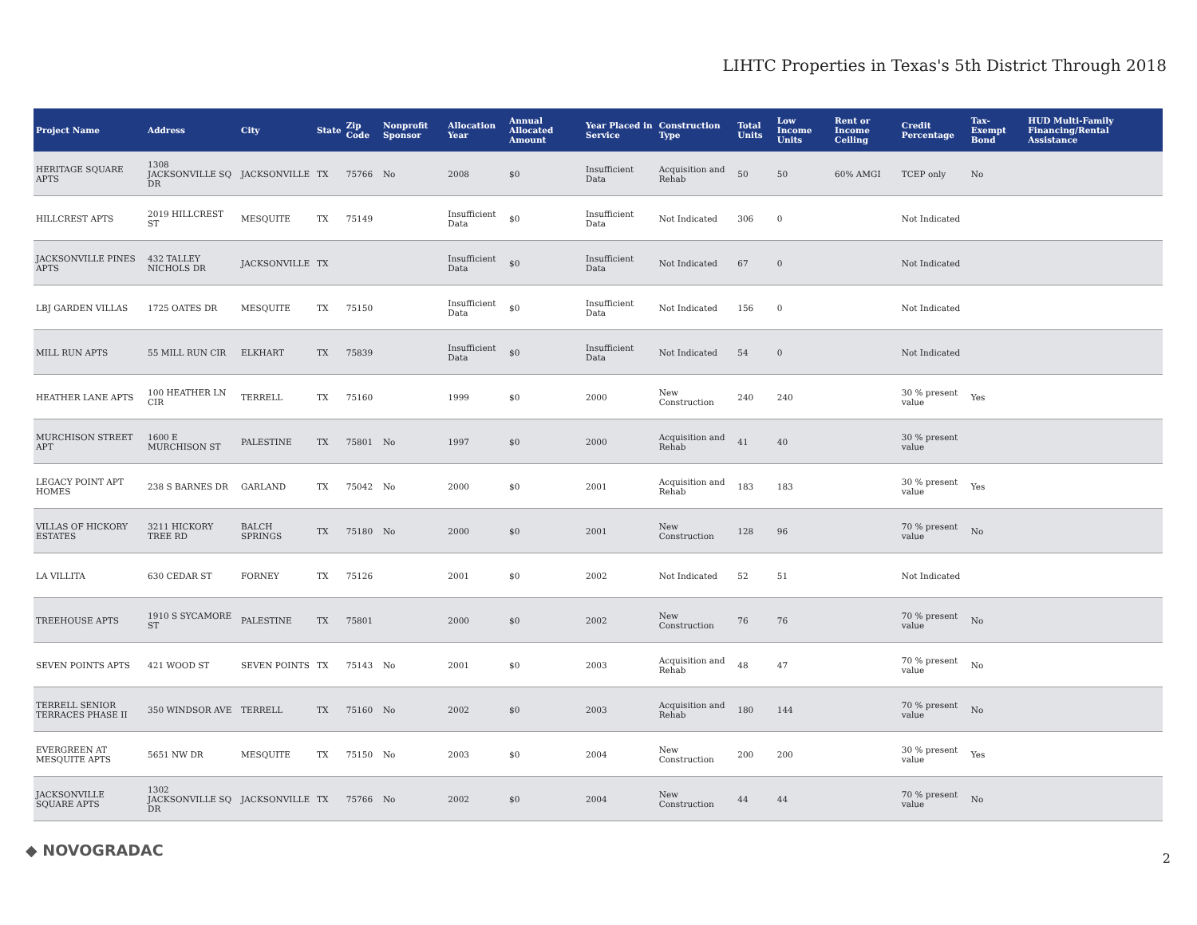LIHTC Properties in Texas's 5th District Through 2018
| Project Name | Address | City | State | Zip Code | Nonprofit Sponsor | Allocation Year | Annual Allocated Amount | Year Placed in Service | Construction Type | Total Units | Low Income Units | Rent or Income Ceiling | Credit Percentage | Tax-Exempt Bond | HUD Multi-Family Financing/Rental Assistance |
| --- | --- | --- | --- | --- | --- | --- | --- | --- | --- | --- | --- | --- | --- | --- | --- |
| HERITAGE SQUARE APTS | 1308 JACKSONVILLE SQ DR | JACKSONVILLE | TX | 75766 | No | 2008 | $0 | Insufficient Data | Acquisition and Rehab | 50 | 50 | 60% AMGI | TCEP only | No | |
| HILLCREST APTS | 2019 HILLCREST ST | MESQUITE | TX | 75149 | | Insufficient Data | $0 | Insufficient Data | Not Indicated | 306 | 0 | | Not Indicated | | |
| JACKSONVILLE PINES APTS | 432 TALLEY NICHOLS DR | JACKSONVILLE | TX | | | Insufficient Data | $0 | Insufficient Data | Not Indicated | 67 | 0 | | Not Indicated | | |
| LBJ GARDEN VILLAS | 1725 OATES DR | MESQUITE | TX | 75150 | | Insufficient Data | $0 | Insufficient Data | Not Indicated | 156 | 0 | | Not Indicated | | |
| MILL RUN APTS | 55 MILL RUN CIR | ELKHART | TX | 75839 | | Insufficient Data | $0 | Insufficient Data | Not Indicated | 54 | 0 | | Not Indicated | | |
| HEATHER LANE APTS | 100 HEATHER LN CIR | TERRELL | TX | 75160 | | 1999 | $0 | 2000 | New Construction | 240 | 240 | | 30 % present value | Yes | |
| MURCHISON STREET APT | 1600 E MURCHISON ST | PALESTINE | TX | 75801 | No | 1997 | $0 | 2000 | Acquisition and Rehab | 41 | 40 | | 30 % present value | | |
| LEGACY POINT APT HOMES | 238 S BARNES DR | GARLAND | TX | 75042 | No | 2000 | $0 | 2001 | Acquisition and Rehab | 183 | 183 | | 30 % present value | Yes | |
| VILLAS OF HICKORY ESTATES | 3211 HICKORY TREE RD | BALCH SPRINGS | TX | 75180 | No | 2000 | $0 | 2001 | New Construction | 128 | 96 | | 70 % present value | No | |
| LA VILLITA | 630 CEDAR ST | FORNEY | TX | 75126 | | 2001 | $0 | 2002 | Not Indicated | 52 | 51 | | Not Indicated | | |
| TREEHOUSE APTS | 1910 S SYCAMORE ST | PALESTINE | TX | 75801 | | 2000 | $0 | 2002 | New Construction | 76 | 76 | | 70 % present value | No | |
| SEVEN POINTS APTS | 421 WOOD ST | SEVEN POINTS | TX | 75143 | No | 2001 | $0 | 2003 | Acquisition and Rehab | 48 | 47 | | 70 % present value | No | |
| TERRELL SENIOR TERRACES PHASE II | 350 WINDSOR AVE | TERRELL | TX | 75160 | No | 2002 | $0 | 2003 | Acquisition and Rehab | 180 | 144 | | 70 % present value | No | |
| EVERGREEN AT MESQUITE APTS | 5651 NW DR | MESQUITE | TX | 75150 | No | 2003 | $0 | 2004 | New Construction | 200 | 200 | | 30 % present value | Yes | |
| JACKSONVILLE SQUARE APTS | 1302 JACKSONVILLE SQ DR | JACKSONVILLE | TX | 75766 | No | 2002 | $0 | 2004 | New Construction | 44 | 44 | | 70 % present value | No | |
◆ NOVOGRADAC 2